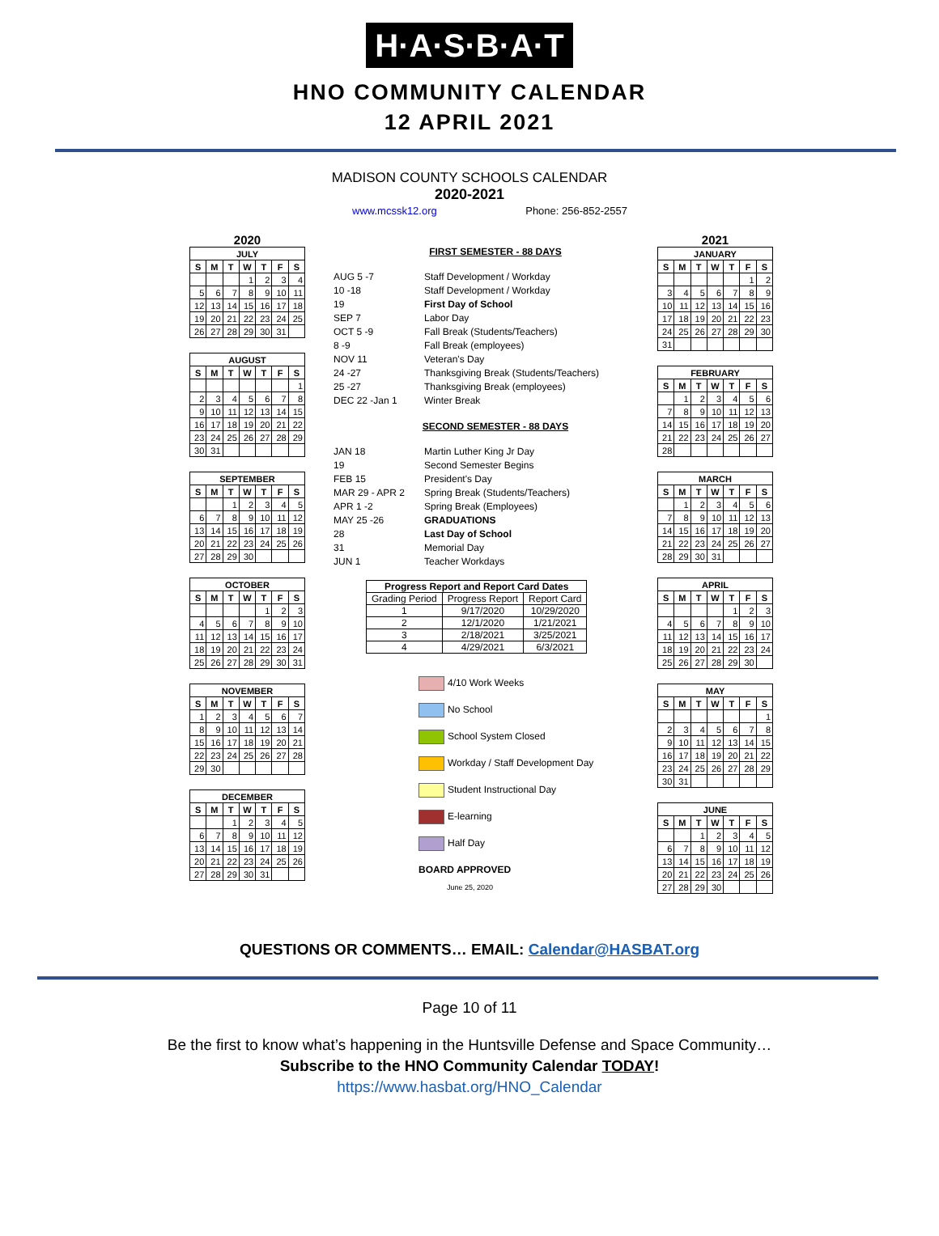H·A·S·B·A·T
HNO COMMUNITY CALENDAR
12 APRIL 2021
MADISON COUNTY SCHOOLS CALENDAR
2020-2021
www.mcssk12.org Phone: 256-852-2557
2020
| JULY | | | | | | |
| --- | --- | --- | --- | --- | --- | --- |
| S | M | T | W | T | F | S |
| | | | 1 | 2 | 3 | 4 |
| 5 | 6 | 7 | 8 | 9 | 10 | 11 |
| 12 | 13 | 14 | 15 | 16 | 17 | 18 |
| 19 | 20 | 21 | 22 | 23 | 24 | 25 |
| 26 | 27 | 28 | 29 | 30 | 31 | |
| AUGUST | | | | | | |
| --- | --- | --- | --- | --- | --- | --- |
| S | M | T | W | T | F | S |
| | | | | | | 1 |
| 2 | 3 | 4 | 5 | 6 | 7 | 8 |
| 9 | 10 | 11 | 12 | 13 | 14 | 15 |
| 16 | 17 | 18 | 19 | 20 | 21 | 22 |
| 23 | 24 | 25 | 26 | 27 | 28 | 29 |
| 30 | 31 | | | | | |
| SEPTEMBER | | | | | | |
| --- | --- | --- | --- | --- | --- | --- |
| S | M | T | W | T | F | S |
| | | 1 | 2 | 3 | 4 | 5 |
| 6 | 7 | 8 | 9 | 10 | 11 | 12 |
| 13 | 14 | 15 | 16 | 17 | 18 | 19 |
| 20 | 21 | 22 | 23 | 24 | 25 | 26 |
| 27 | 28 | 29 | 30 | | | |
| OCTOBER | | | | | | |
| --- | --- | --- | --- | --- | --- | --- |
| S | M | T | W | T | F | S |
| | | | | 1 | 2 | 3 |
| 4 | 5 | 6 | 7 | 8 | 9 | 10 |
| 11 | 12 | 13 | 14 | 15 | 16 | 17 |
| 18 | 19 | 20 | 21 | 22 | 23 | 24 |
| 25 | 26 | 27 | 28 | 29 | 30 | 31 |
| NOVEMBER | | | | | | |
| --- | --- | --- | --- | --- | --- | --- |
| S | M | T | W | T | F | S |
| 1 | 2 | 3 | 4 | 5 | 6 | 7 |
| 8 | 9 | 10 | 11 | 12 | 13 | 14 |
| 15 | 16 | 17 | 18 | 19 | 20 | 21 |
| 22 | 23 | 24 | 25 | 26 | 27 | 28 |
| 29 | 30 | | | | | |
| DECEMBER | | | | | | |
| --- | --- | --- | --- | --- | --- | --- |
| S | M | T | W | T | F | S |
| | | 1 | 2 | 3 | 4 | 5 |
| 6 | 7 | 8 | 9 | 10 | 11 | 12 |
| 13 | 14 | 15 | 16 | 17 | 18 | 19 |
| 20 | 21 | 22 | 23 | 24 | 25 | 26 |
| 27 | 28 | 29 | 30 | 31 | | |
FIRST SEMESTER - 88 DAYS
AUG 5 -7 Staff Development / Workday
10 -18 Staff Development / Workday
19 First Day of School
SEP 7 Labor Day
OCT 5 -9 Fall Break (Students/Teachers)
8 -9 Fall Break (employees)
NOV 11 Veteran's Day
24 -27 Thanksgiving Break (Students/Teachers)
25 -27 Thanksgiving Break (employees)
DEC 22 -Jan 1 Winter Break
SECOND SEMESTER - 88 DAYS
JAN 18 Martin Luther King Jr Day
19 Second Semester Begins
FEB 15 President's Day
MAR 29 - APR 2 Spring Break (Students/Teachers)
APR 1 -2 Spring Break (Employees)
MAY 25 -26 GRADUATIONS
28 Last Day of School
31 Memorial Day
JUN 1 Teacher Workdays
| Progress Report and Report Card Dates | | |
| --- | --- | --- |
| Grading Period | Progress Report | Report Card |
| 1 | 9/17/2020 | 10/29/2020 |
| 2 | 12/1/2020 | 1/21/2021 |
| 3 | 2/18/2021 | 3/25/2021 |
| 4 | 4/29/2021 | 6/3/2021 |
4/10 Work Weeks
No School
School System Closed
Workday / Staff Development Day
Student Instructional Day
E-learning
Half Day
BOARD APPROVED
June 25, 2020
2021
| JANUARY | | | | | | |
| --- | --- | --- | --- | --- | --- | --- |
| S | M | T | W | T | F | S |
| | | | | | 1 | 2 |
| 3 | 4 | 5 | 6 | 7 | 8 | 9 |
| 10 | 11 | 12 | 13 | 14 | 15 | 16 |
| 17 | 18 | 19 | 20 | 21 | 22 | 23 |
| 24 | 25 | 26 | 27 | 28 | 29 | 30 |
| 31 | | | | | | |
| FEBRUARY | | | | | | |
| --- | --- | --- | --- | --- | --- | --- |
| S | M | T | W | T | F | S |
| | 1 | 2 | 3 | 4 | 5 | 6 |
| 7 | 8 | 9 | 10 | 11 | 12 | 13 |
| 14 | 15 | 16 | 17 | 18 | 19 | 20 |
| 21 | 22 | 23 | 24 | 25 | 26 | 27 |
| 28 | | | | | | |
| MARCH | | | | | | |
| --- | --- | --- | --- | --- | --- | --- |
| S | M | T | W | T | F | S |
| | 1 | 2 | 3 | 4 | 5 | 6 |
| 7 | 8 | 9 | 10 | 11 | 12 | 13 |
| 14 | 15 | 16 | 17 | 18 | 19 | 20 |
| 21 | 22 | 23 | 24 | 25 | 26 | 27 |
| 28 | 29 | 30 | 31 | | | |
| APRIL | | | | | | |
| --- | --- | --- | --- | --- | --- | --- |
| S | M | T | W | T | F | S |
| | | | | 1 | 2 | 3 |
| 4 | 5 | 6 | 7 | 8 | 9 | 10 |
| 11 | 12 | 13 | 14 | 15 | 16 | 17 |
| 18 | 19 | 20 | 21 | 22 | 23 | 24 |
| 25 | 26 | 27 | 28 | 29 | 30 | |
| MAY | | | | | | |
| --- | --- | --- | --- | --- | --- | --- |
| S | M | T | W | T | F | S |
| | | | | | | 1 |
| 2 | 3 | 4 | 5 | 6 | 7 | 8 |
| 9 | 10 | 11 | 12 | 13 | 14 | 15 |
| 16 | 17 | 18 | 19 | 20 | 21 | 22 |
| 23 | 24 | 25 | 26 | 27 | 28 | 29 |
| 30 | 31 | | | | | |
| JUNE | | | | | | |
| --- | --- | --- | --- | --- | --- | --- |
| S | M | T | W | T | F | S |
| | | 1 | 2 | 3 | 4 | 5 |
| 6 | 7 | 8 | 9 | 10 | 11 | 12 |
| 13 | 14 | 15 | 16 | 17 | 18 | 19 |
| 20 | 21 | 22 | 23 | 24 | 25 | 26 |
| 27 | 28 | 29 | 30 | | | |
QUESTIONS OR COMMENTS… EMAIL: Calendar@HASBAT.org
Page 10 of 11
Be the first to know what’s happening in the Huntsville Defense and Space Community…
Subscribe to the HNO Community Calendar TODAY!
https://www.hasbat.org/HNO_Calendar